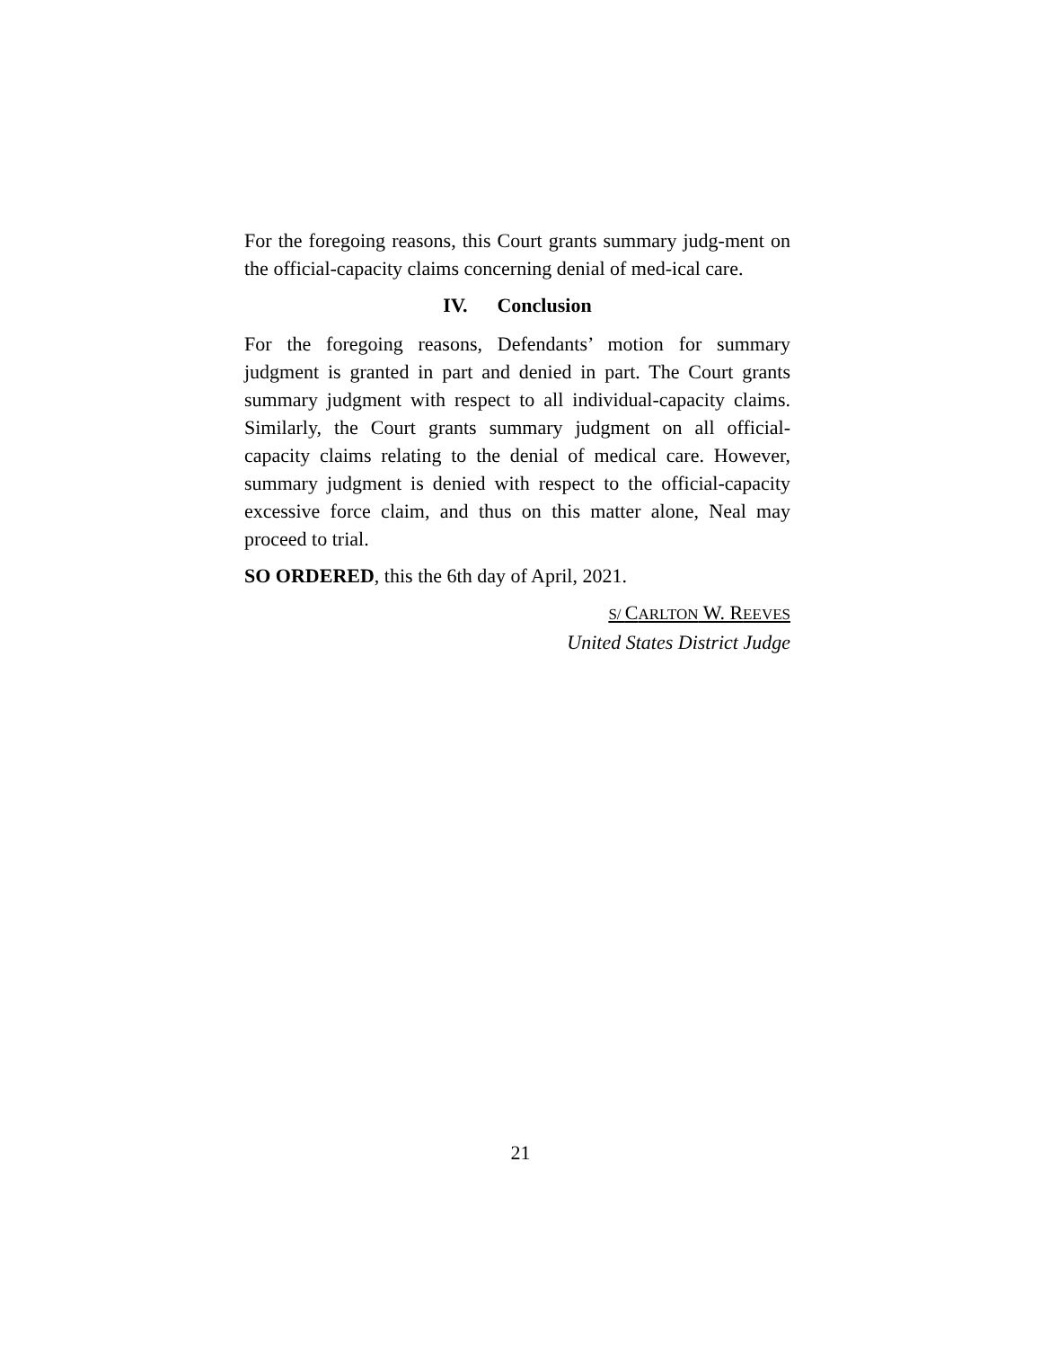For the foregoing reasons, this Court grants summary judg-ment on the official-capacity claims concerning denial of med-ical care.
IV. Conclusion
For the foregoing reasons, Defendants’ motion for summary judgment is granted in part and denied in part. The Court grants summary judgment with respect to all individual-capacity claims. Similarly, the Court grants summary judgment on all official-capacity claims relating to the denial of medical care. However, summary judgment is denied with respect to the official-capacity excessive force claim, and thus on this matter alone, Neal may proceed to trial.
SO ORDERED, this the 6th day of April, 2021.
S/ CARLTON W. REEVES
United States District Judge
21